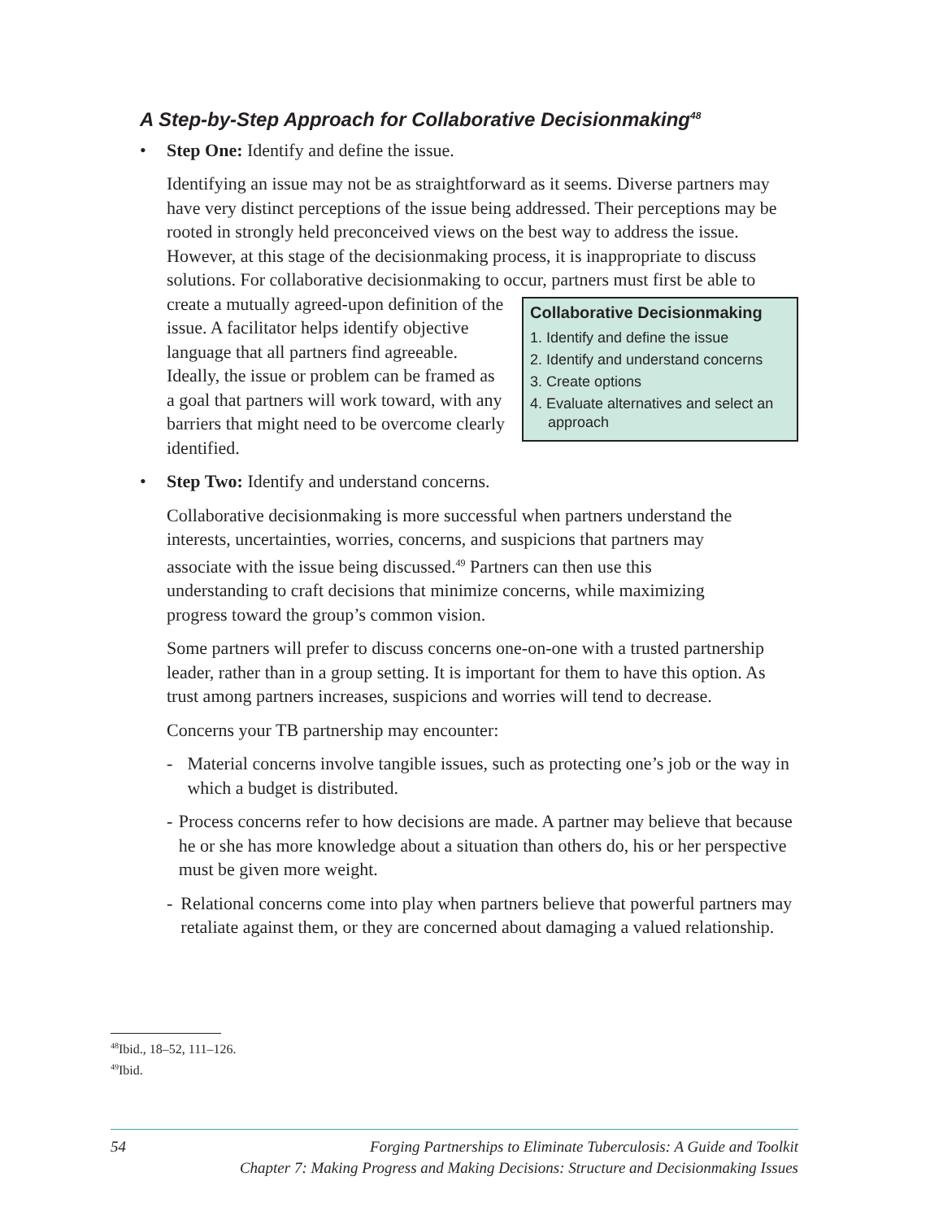A Step-by-Step Approach for Collaborative Decisionmaking<sup>48</sup>
• Step One: Identify and define the issue.
Identifying an issue may not be as straightforward as it seems. Diverse partners may have very distinct perceptions of the issue being addressed. Their perceptions may be rooted in strongly held preconceived views on the best way to address the issue. However, at this stage of the decisionmaking process, it is inappropriate to discuss solutions. For collaborative decisionmaking to occur, partners must first
Collaborative Decisionmaking
1. Identify and define the issue
2. Identify and understand concerns
3. Create options
4. Evaluate alternatives and select an approach
be able to create a mutually agreed-upon definition of the issue. A facilitator helps identify objective language that all partners find agreeable. Ideally, the issue or problem can be framed as a goal that partners will work toward, with any barriers that might need to be overcome clearly identified.
• Step Two: Identify and understand concerns.
Collaborative decisionmaking is more successful when partners understand the interests, uncertainties, worries, concerns, and suspicions that partners may associate with the issue being discussed.<sup>49</sup> Partners can then use this understanding to craft decisions that minimize concerns, while maximizing progress toward the group’s common vision.
Some partners will prefer to discuss concerns one-on-one with a trusted partnership leader, rather than in a group setting. It is important for them to have this option. As trust among partners increases, suspicions and worries will tend to decrease.
Concerns your TB partnership may encounter:
- Material concerns involve tangible issues, such as protecting one’s job or the way in which a budget is distributed.
- Process concerns refer to how decisions are made. A partner may believe that because he or she has more knowledge about a situation than others do, his or her perspective must be given more weight.
- Relational concerns come into play when partners believe that powerful partners may retaliate against them, or they are concerned about damaging a valued relationship.
<sup>48</sup> Ibid., 18–52, 111–126.
<sup>49</sup> Ibid.
54 Forging Partnerships to Eliminate Tuberculosis: A Guide and Toolkit
Chapter 7: Making Progress and Making Decisions: Structure and Decisionmaking Issues